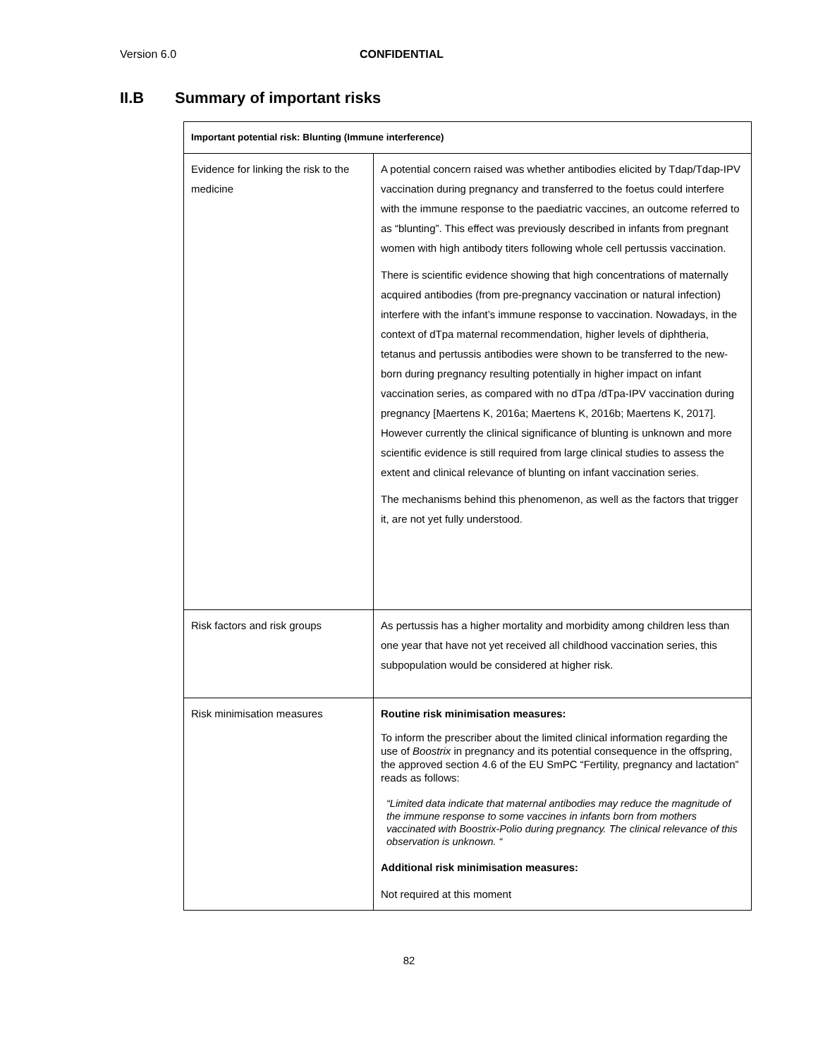Version 6.0 CONFIDENTIAL
II.B Summary of important risks
| Important potential risk: Blunting (Immune interference) | |
| --- | --- |
| Evidence for linking the risk to the medicine | A potential concern raised was whether antibodies elicited by Tdap/Tdap-IPV vaccination during pregnancy and transferred to the foetus could interfere with the immune response to the paediatric vaccines, an outcome referred to as “blunting”. This effect was previously described in infants from pregnant women with high antibody titers following whole cell pertussis vaccination. There is scientific evidence showing that high concentrations of maternally acquired antibodies (from pre-pregnancy vaccination or natural infection) interfere with the infant’s immune response to vaccination. Nowadays, in the context of dTpa maternal recommendation, higher levels of diphtheria, tetanus and pertussis antibodies were shown to be transferred to the new-born during pregnancy resulting potentially in higher impact on infant vaccination series, as compared with no dTpa /dTpa-IPV vaccination during pregnancy [Maertens K, 2016a; Maertens K, 2016b; Maertens K, 2017]. However currently the clinical significance of blunting is unknown and more scientific evidence is still required from large clinical studies to assess the extent and clinical relevance of blunting on infant vaccination series. The mechanisms behind this phenomenon, as well as the factors that trigger it, are not yet fully understood. |
| Risk factors and risk groups | As pertussis has a higher mortality and morbidity among children less than one year that have not yet received all childhood vaccination series, this subpopulation would be considered at higher risk. |
| Risk minimisation measures | Routine risk minimisation measures: To inform the prescriber about the limited clinical information regarding the use of Boostrix in pregnancy and its potential consequence in the offspring, the approved section 4.6 of the EU SmPC “Fertility, pregnancy and lactation” reads as follows: “Limited data indicate that maternal antibodies may reduce the magnitude of the immune response to some vaccines in infants born from mothers vaccinated with Boostrix-Polio during pregnancy. The clinical relevance of this observation is unknown. “ Additional risk minimisation measures: Not required at this moment |
82